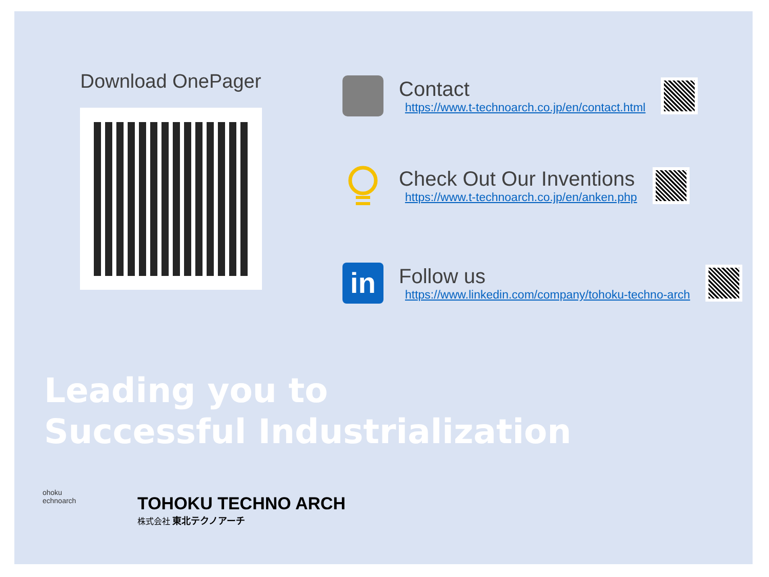Download OnePager
Contact
https://www.t-technoarch.co.jp/en/contact.html
Check Out Our Inventions
https://www.t-technoarch.co.jp/en/anken.php
in
Follow us
https://www.linkedin.com/company/tohoku-techno-arch
Leading you to
Successful Industrialization
ohoku
echnoarch
TOHOKU TECHNO ARCH
株式会社 東北テクノアーチ